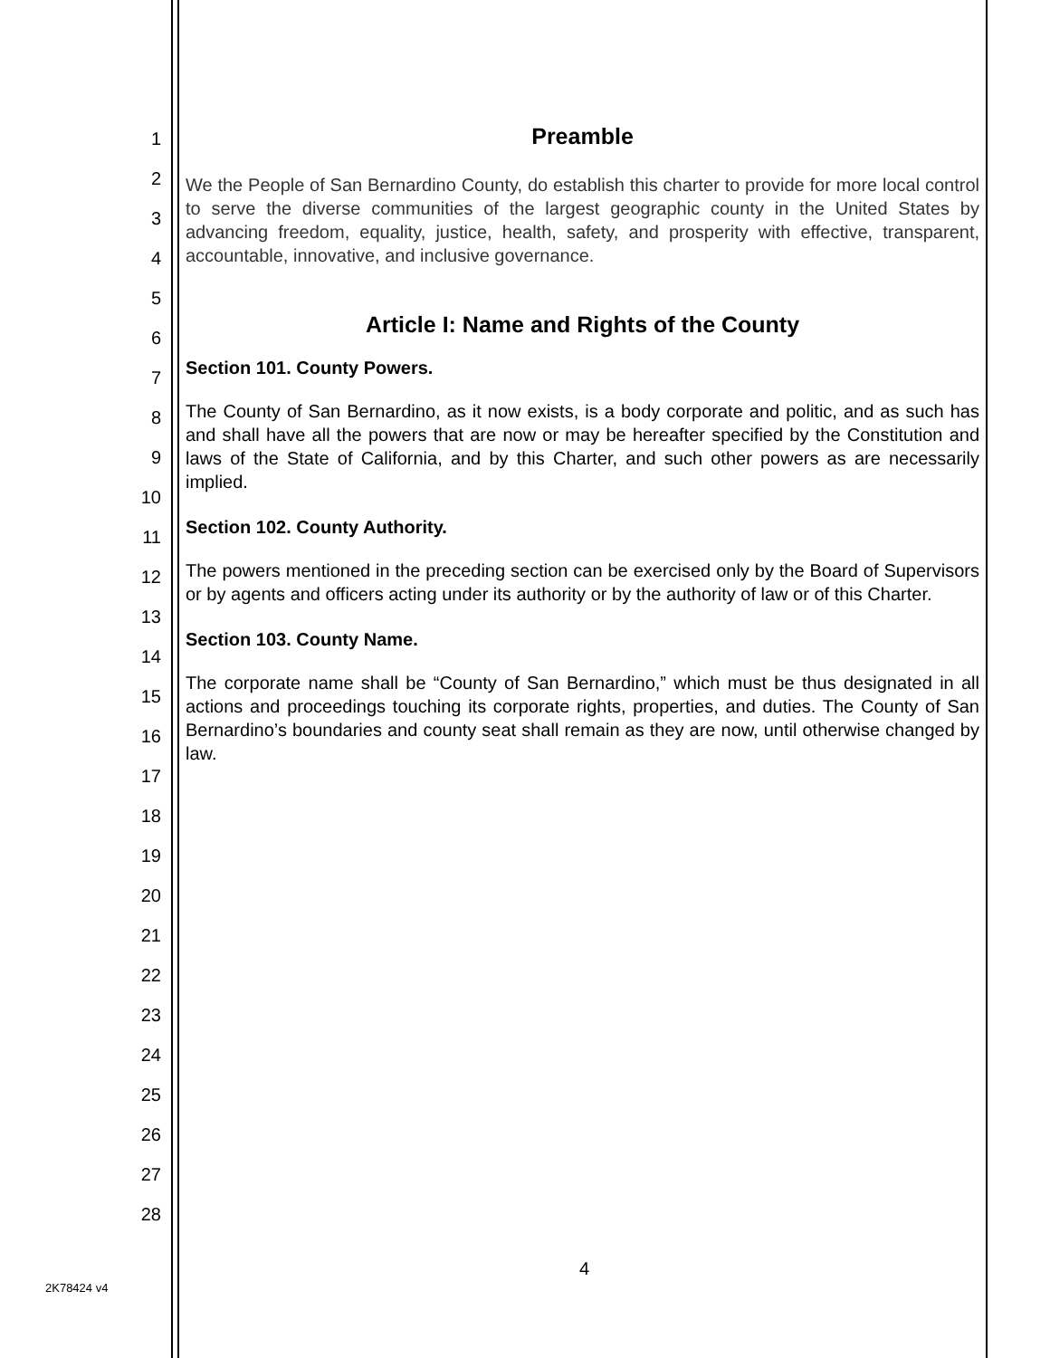1
2
3
4
5
6
7
8
9
10
11
12
13
14
15
16
17
18
19
20
21
22
23
24
25
26
27
28
Preamble
We the People of San Bernardino County, do establish this charter to provide for more local control to serve the diverse communities of the largest geographic county in the United States by advancing freedom, equality, justice, health, safety, and prosperity with effective, transparent, accountable, innovative, and inclusive governance.
Article I: Name and Rights of the County
Section 101. County Powers.
The County of San Bernardino, as it now exists, is a body corporate and politic, and as such has and shall have all the powers that are now or may be hereafter specified by the Constitution and laws of the State of California, and by this Charter, and such other powers as are necessarily implied.
Section 102. County Authority.
The powers mentioned in the preceding section can be exercised only by the Board of Supervisors or by agents and officers acting under its authority or by the authority of law or of this Charter.
Section 103. County Name.
The corporate name shall be “County of San Bernardino,” which must be thus designated in all actions and proceedings touching its corporate rights, properties, and duties. The County of San Bernardino’s boundaries and county seat shall remain as they are now, until otherwise changed by law.
4
2K78424 v4